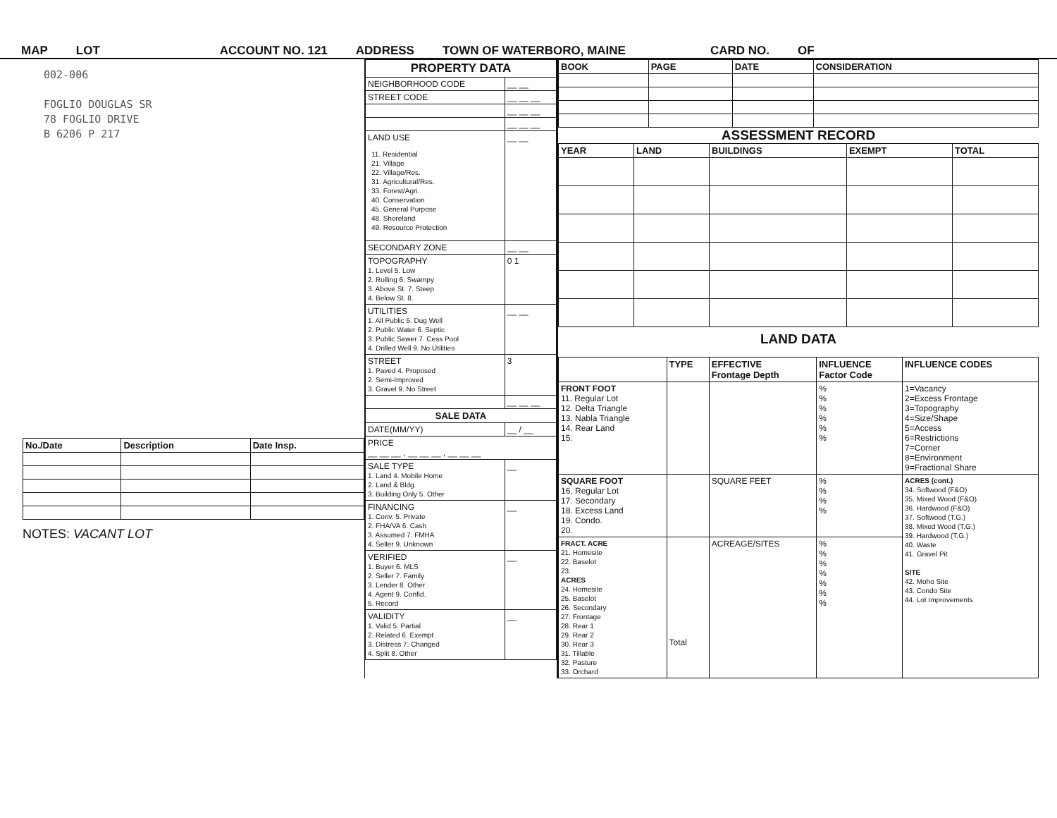MAP LOT ACCOUNT NO. 121 ADDRESS TOWN OF WATERBORO, MAINE CARD NO. OF
002-006
FOGLIO DOUGLAS SR
78 FOGLIO DRIVE
B 6206 P 217
| No./Date | Description | Date Insp. |
| --- | --- | --- |
NOTES: VACANT LOT
| PROPERTY DATA | |
| --- | --- |
| NEIGHBORHOOD CODE | __ __ |
| STREET CODE | __ __ __ |
| | __ __ __ |
| | __ __ __ |
| LAND USE 11. Residential 21. Village 22. Village/Res. 31. Agricultural/Res. 33. Forest/Agri. 40. Conservation 45. General Purpose 48. Shoreland 49. Resource Protection | __ __ |
| SECONDARY ZONE | __ __ |
| TOPOGRAPHY 1. Level 5. Low 2. Rolling 6. Swampy 3. Above St. 7. Steep 4. Below St. 8. | 0 1 |
| UTILITIES 1. All Public 5. Dug Well 2. Public Water 6. Septic 3. Public Sewer 7. Cess Pool 4. Drilled Well 9. No Utilities | __ __ |
| STREET 1. Paved 4. Proposed 2. Semi-Improved 3. Gravel 9. No Street | 3 |
| | __ __ __ |
| SALE DATA | |
| DATE(MM/YY) | __ / __ |
| PRICE __ __ __ , __ __ __ , __ __ __ | |
| SALE TYPE 1. Land 4. Mobile Home 2. Land & Bldg. 3. Building Only 5. Other | __ |
| FINANCING 1. Conv. 5. Private 2. FHA/VA 6. Cash 3. Assumed 7. FMHA 4. Seller 9. Unknown | __ |
| VERIFIED 1. Buyer 6. MLS 2. Seller 7. Family 3. Lender 8. Other 4. Agent 9. Confid. 5. Record | __ |
| VALIDITY 1. Valid 5. Partial 2. Related 6. Exempt 3. Distress 7. Changed 4. Split 8. Other | __ |
| BOOK | PAGE | DATE | CONSIDERATION |
| --- | --- | --- | --- |
ASSESSMENT RECORD
| YEAR | LAND | BUILDINGS | EXEMPT | TOTAL |
| --- | --- | --- | --- | --- |
LAND DATA
| | TYPE | EFFECTIVE Frontage Depth | INFLUENCE Factor Code | INFLUENCE CODES |
| FRONT FOOT 11. Regular Lot 12. Delta Triangle 13. Nabla Triangle 14. Rear Land 15. | | | % % % % % % | 1=Vacancy 2=Excess Frontage 3=Topography 4=Size/Shape 5=Access 6=Restrictions 7=Corner 8=Environment 9=Fractional Share |
| SQUARE FOOT 16. Regular Lot 17. Secondary 18. Excess Land 19. Condo. 20. | | SQUARE FEET | % % % % | ACRES (cont.) 34. Softwood (F&O) 35. Mixed Wood (F&O) 36. Hardwood (F&O) 37. Softwood (T.G.) 38. Mixed Wood (T.G.) 39. Hardwood (T.G.) 40. Waste 41. Gravel Pit SITE 42. Moho Site 43. Condo Site 44. Lot Improvements |
| FRACT. ACRE 21. Homesite 22. Baselot 23. ACRES 24. Homesite 25. Baselot 26. Secondary 27. Frontage 28. Rear 1 29. Rear 2 30. Rear 3 31. Tillable 32. Pasture 33. Orchard | Total | ACREAGE/SITES | % % % % % % % | |